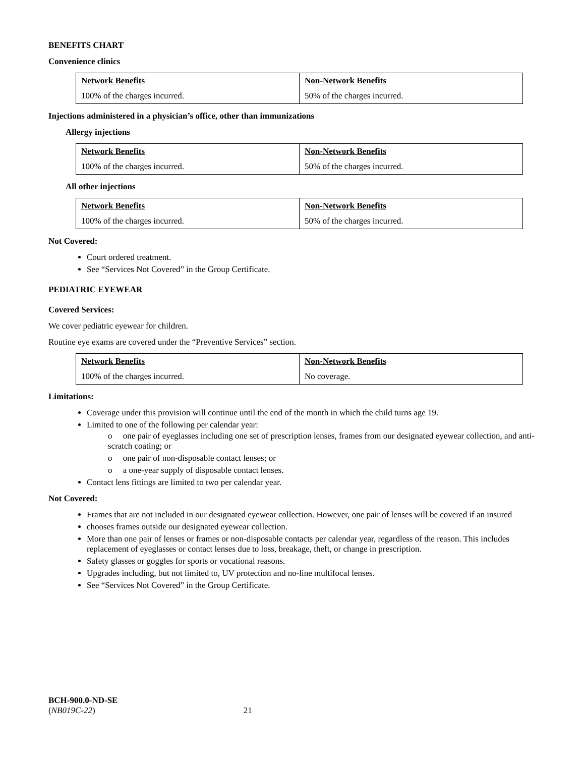BENEFITS CHART
Convenience clinics
| Network Benefits | Non-Network Benefits |
| --- | --- |
| 100% of the charges incurred. | 50% of the charges incurred. |
Injections administered in a physician’s office, other than immunizations
Allergy injections
| Network Benefits | Non-Network Benefits |
| --- | --- |
| 100% of the charges incurred. | 50% of the charges incurred. |
All other injections
| Network Benefits | Non-Network Benefits |
| --- | --- |
| 100% of the charges incurred. | 50% of the charges incurred. |
Not Covered:
Court ordered treatment.
See “Services Not Covered” in the Group Certificate.
PEDIATRIC EYEWEAR
Covered Services:
We cover pediatric eyewear for children.
Routine eye exams are covered under the “Preventive Services” section.
| Network Benefits | Non-Network Benefits |
| --- | --- |
| 100% of the charges incurred. | No coverage. |
Limitations:
Coverage under this provision will continue until the end of the month in which the child turns age 19.
Limited to one of the following per calendar year:
o one pair of eyeglasses including one set of prescription lenses, frames from our designated eyewear collection, and anti-scratch coating; or
o one pair of non-disposable contact lenses; or
o a one-year supply of disposable contact lenses.
Contact lens fittings are limited to two per calendar year.
Not Covered:
Frames that are not included in our designated eyewear collection. However, one pair of lenses will be covered if an insured
chooses frames outside our designated eyewear collection.
More than one pair of lenses or frames or non-disposable contacts per calendar year, regardless of the reason. This includes replacement of eyeglasses or contact lenses due to loss, breakage, theft, or change in prescription.
Safety glasses or goggles for sports or vocational reasons.
Upgrades including, but not limited to, UV protection and no-line multifocal lenses.
See “Services Not Covered” in the Group Certificate.
BCH-900.0-ND-SE
(NB019C-22) 21